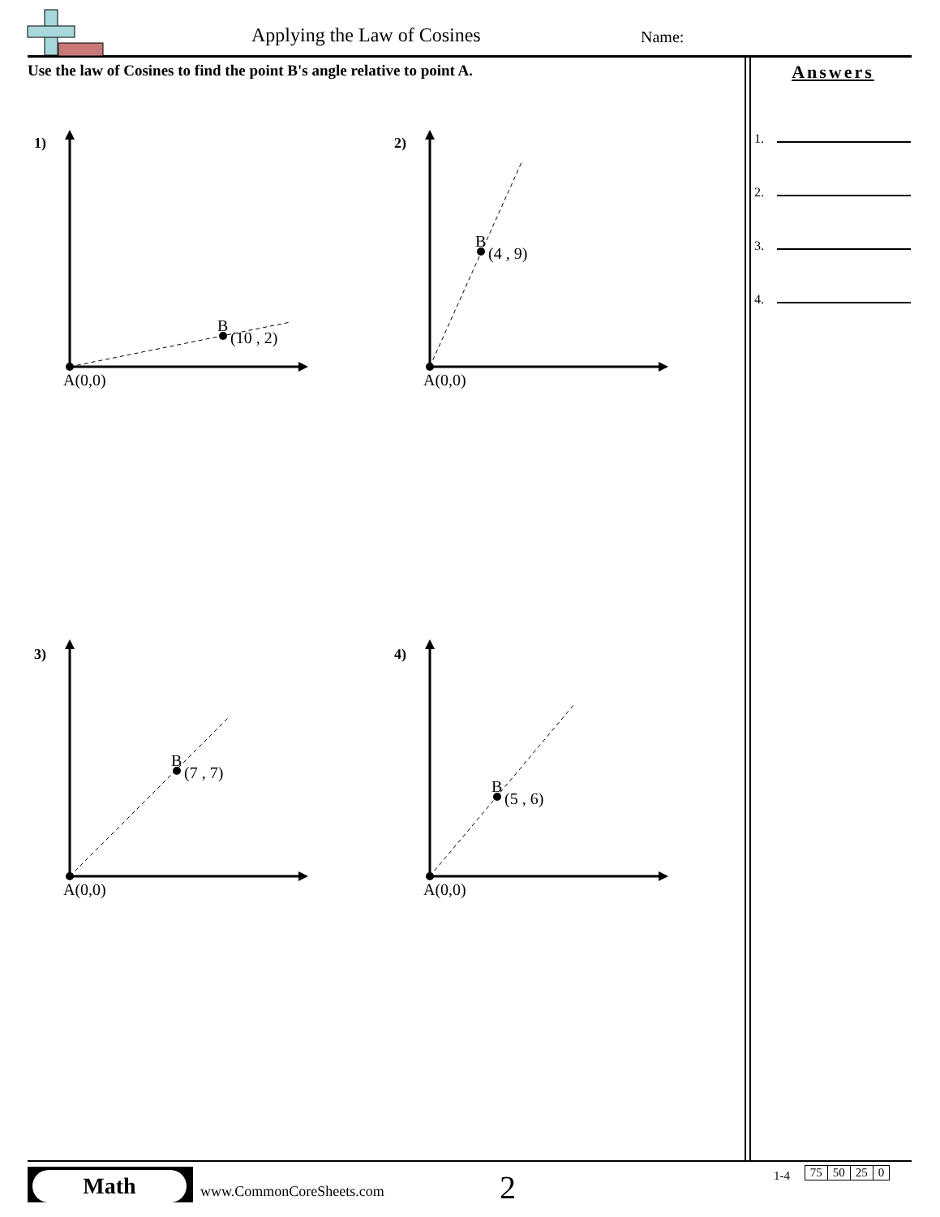1)
B
(10 , 2)
A(0,0)
2)
B
(4 , 9)
A(0,0)
3)
B
(7 , 7)
A(0,0)
4)
B
(5 , 6)
A(0,0)
Applying the Law of Cosines Name:
Use the law of Cosines to find the point B's angle relative to point A.
Answers
1.
2.
3.
4.
Math
www.CommonCoreSheets.com 2
1-4
| 75 | 50 | 25 | 0 |